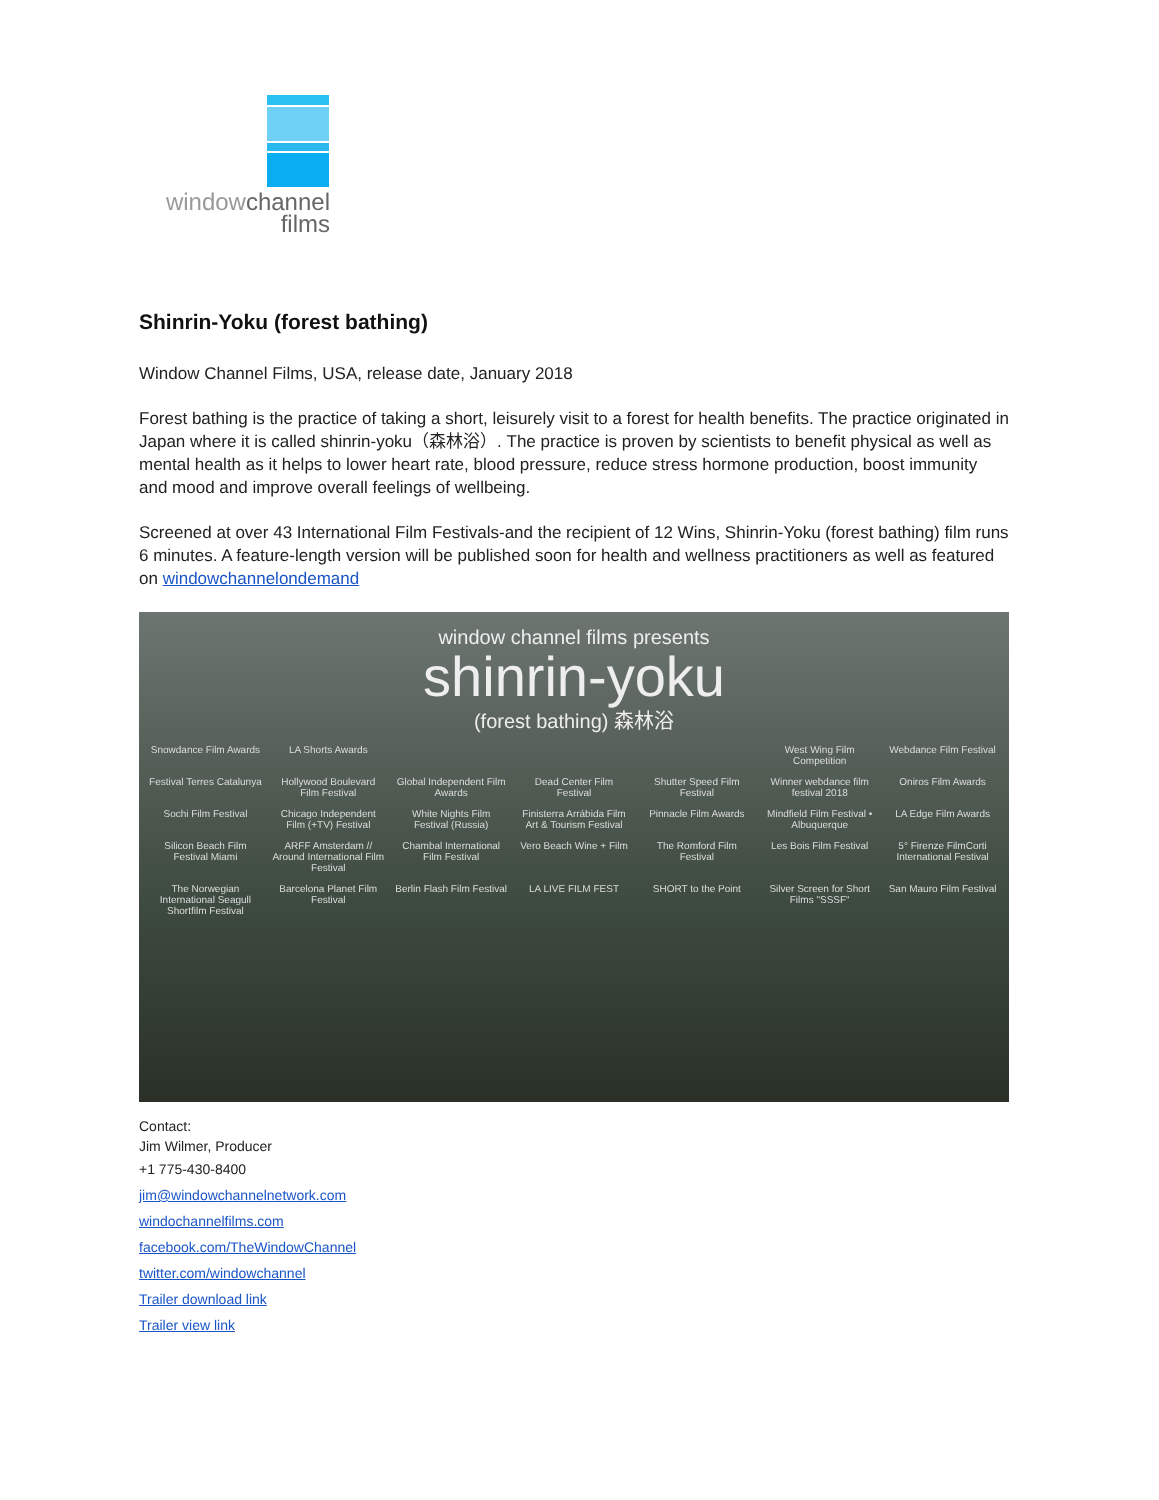windowchannel
films
Shinrin-Yoku (forest bathing)
Window Channel Films, USA, release date, January 2018
Forest bathing is the practice of taking a short, leisurely visit to a forest for health benefits. The practice originated in Japan where it is called shinrin-yoku（森林浴）. The practice is proven by scientists to benefit physical as well as mental health as it helps to lower heart rate, blood pressure, reduce stress hormone production, boost immunity and mood and improve overall feelings of wellbeing.
Screened at over 43 International Film Festivals-and the recipient of 12 Wins, Shinrin-Yoku (forest bathing) film runs 6 minutes. A feature-length version will be published soon for health and wellness practitioners as well as featured on windowchannelondemand
window channel films presents
shinrin-yoku
(forest bathing) 森林浴
Snowdance Film Awards LA Shorts Awards West Wing Film Competition Webdance Film Festival Festival Terres Catalunya Hollywood Boulevard Film Festival Global Independent Film Awards Dead Center Film Festival Shutter Speed Film Festival Winner webdance film festival 2018 Oniros Film Awards Sochi Film Festival Chicago Independent Film (+TV) Festival White Nights Film Festival (Russia) Finisterra Arrábida Film Art & Tourism Festival Pinnacle Film Awards Mindfield Film Festival • Albuquerque LA Edge Film Awards Silicon Beach Film Festival Miami ARFF Amsterdam // Around International Film Festival Chambal International Film Festival Vero Beach Wine + Film The Romford Film Festival Les Bois Film Festival 5° Firenze FilmCorti International Festival The Norwegian International Seagull Shortfilm Festival Barcelona Planet Film Festival Berlin Flash Film Festival LA LIVE FILM FEST SHORT to the Point Silver Screen for Short Films "SSSF" San Mauro Film Festival
Contact:
Jim Wilmer, Producer
+1 775-430-8400
jim@windowchannelnetwork.com
windochannelfilms.com
facebook.com/TheWindowChannel
twitter.com/windowchannel
Trailer download link
Trailer view link